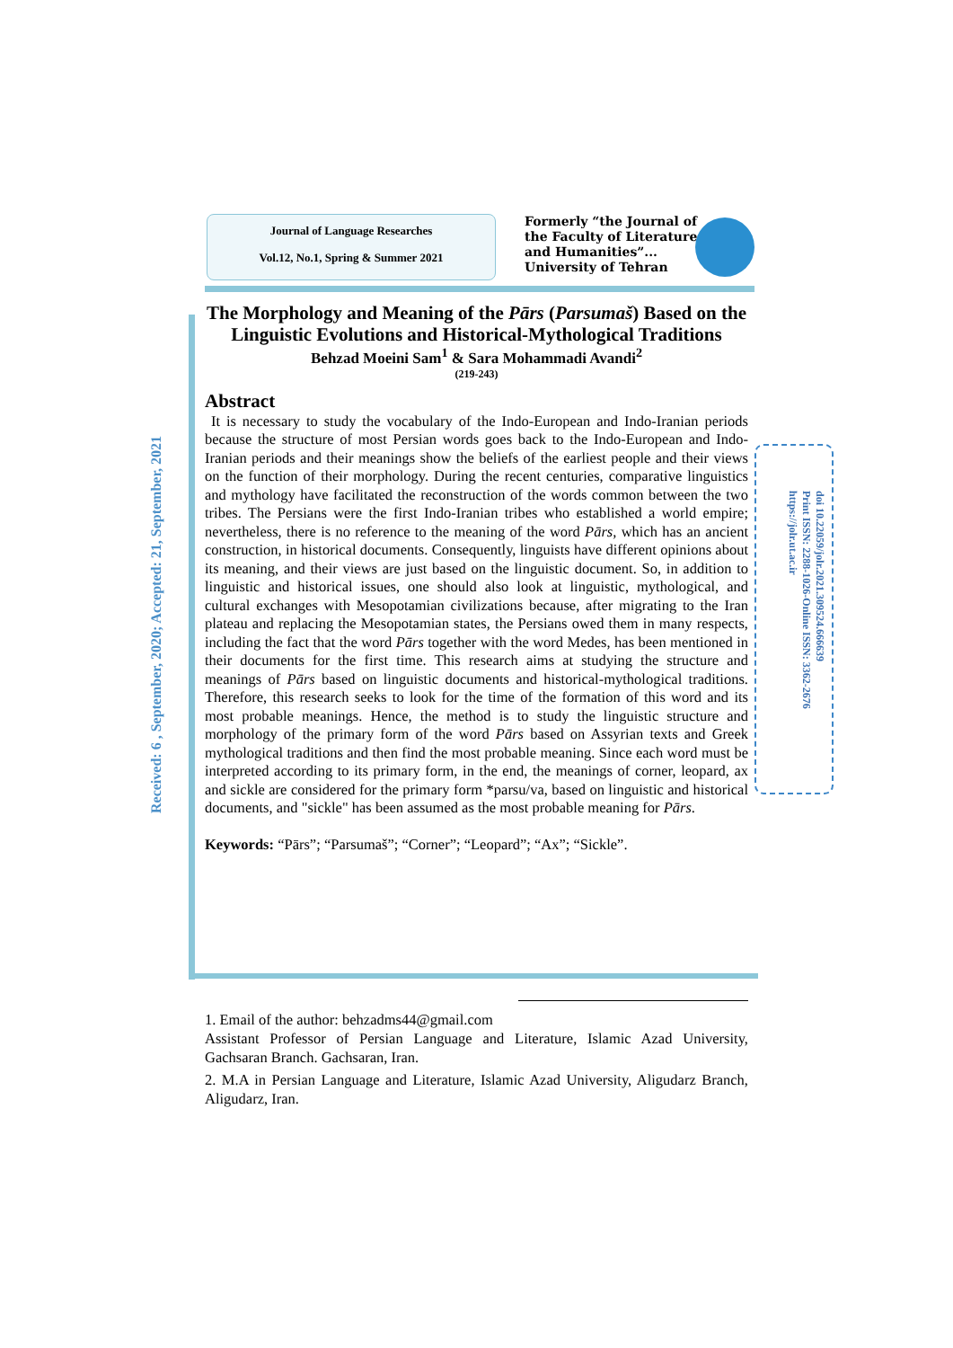Journal of Language Researches
Vol.12, No.1, Spring & Summer 2021
Formerly “the Journal of
the Faculty of Literature
and Humanities”...
University of Tehran
Received: 6 , September, 2020; Accepted: 21, September, 2021
doi 10.22059/jolr.2021.309524.666639
Print ISSN: 2288-1026-Online ISSN: 3362-2676
https://jolr.ut.ac.ir
The Morphology and Meaning of the Pārs (Parsumaš) Based on the Linguistic Evolutions and Historical-Mythological Traditions
Behzad Moeini Sam<sup>1</sup> & Sara Mohammadi Avandi<sup>2</sup>
(219-243)
Abstract
It is necessary to study the vocabulary of the Indo-European and Indo-Iranian periods because the structure of most Persian words goes back to the Indo-European and Indo-Iranian periods and their meanings show the beliefs of the earliest people and their views on the function of their morphology. During the recent centuries, comparative linguistics and mythology have facilitated the reconstruction of the words common between the two tribes. The Persians were the first Indo-Iranian tribes who established a world empire; nevertheless, there is no reference to the meaning of the word Pārs, which has an ancient construction, in historical documents. Consequently, linguists have different opinions about its meaning, and their views are just based on the linguistic document. So, in addition to linguistic and historical issues, one should also look at linguistic, mythological, and cultural exchanges with Mesopotamian civilizations because, after migrating to the Iran plateau and replacing the Mesopotamian states, the Persians owed them in many respects, including the fact that the word Pārs together with the word Medes, has been mentioned in their documents for the first time. This research aims at studying the structure and meanings of Pārs based on linguistic documents and historical-mythological traditions. Therefore, this research seeks to look for the time of the formation of this word and its most probable meanings. Hence, the method is to study the linguistic structure and morphology of the primary form of the word Pārs based on Assyrian texts and Greek mythological traditions and then find the most probable meaning. Since each word must be interpreted according to its primary form, in the end, the meanings of corner, leopard, ax and sickle are considered for the primary form *parsu/va, based on linguistic and historical documents, and "sickle" has been assumed as the most probable meaning for Pārs.
Keywords: “Pārs”; “Parsumaš”; “Corner”; “Leopard”; “Ax”; “Sickle”.
1. Email of the author: behzadms44@gmail.com
Assistant Professor of Persian Language and Literature, Islamic Azad University, Gachsaran Branch. Gachsaran, Iran.
2. M.A in Persian Language and Literature, Islamic Azad University, Aligudarz Branch, Aligudarz, Iran.